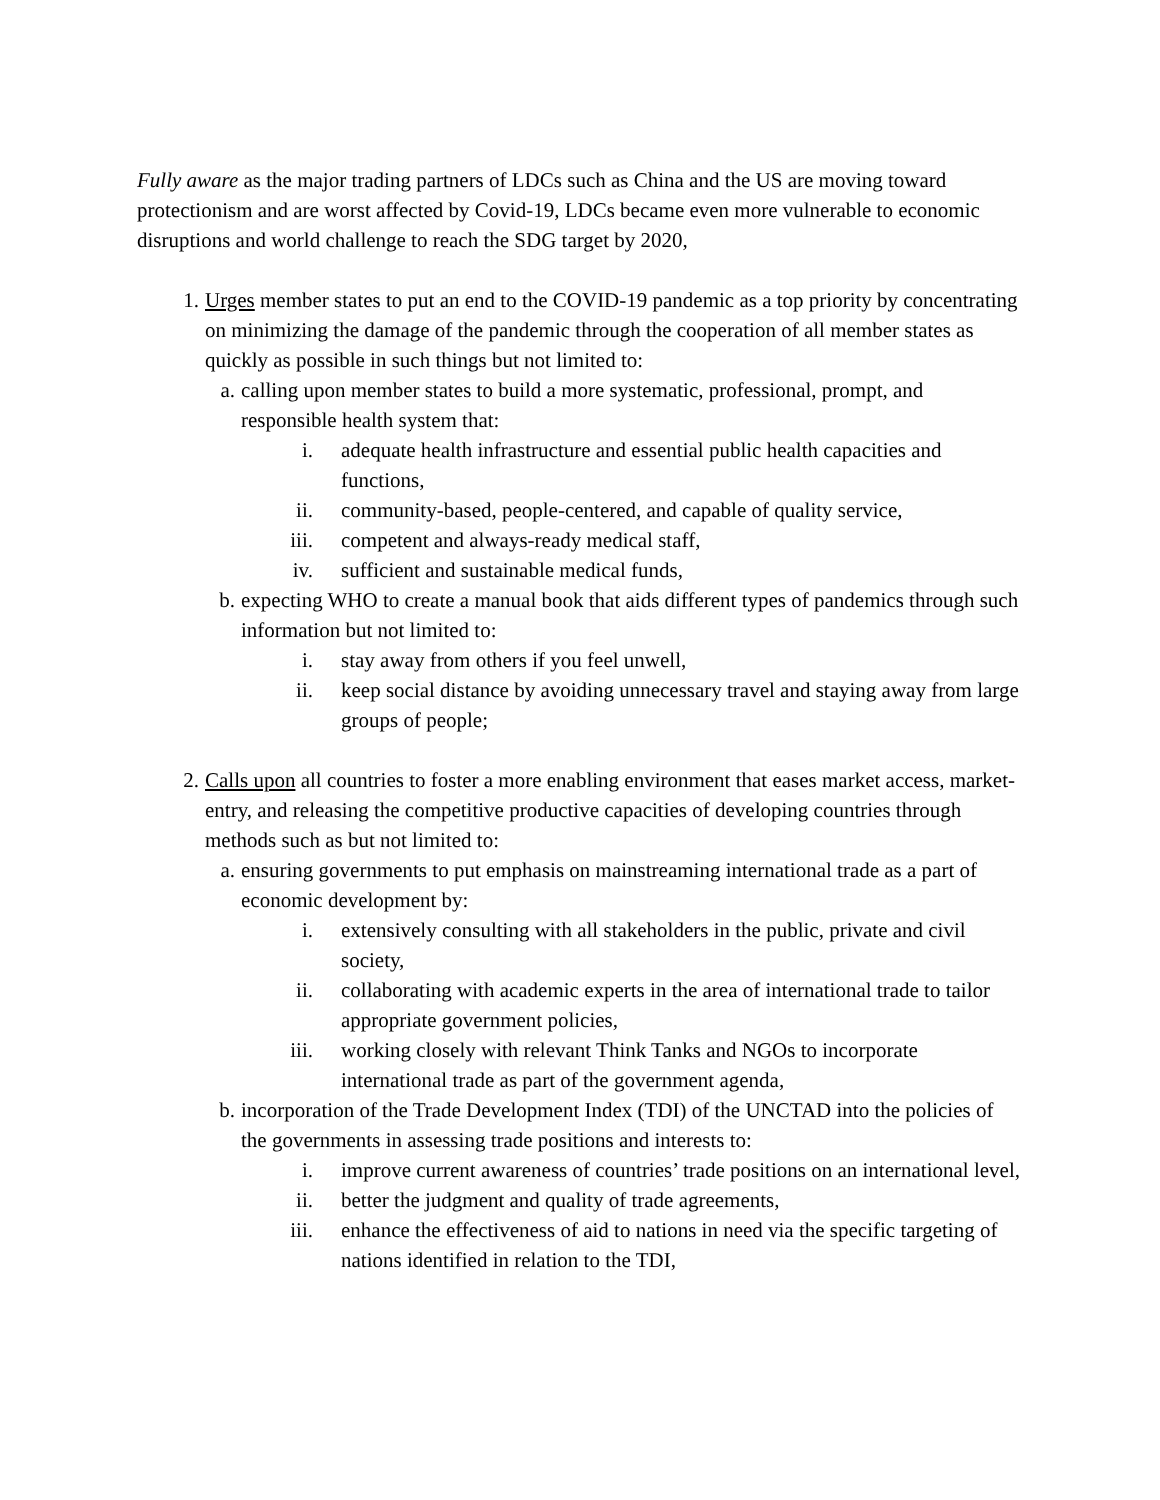Fully aware as the major trading partners of LDCs such as China and the US are moving toward protectionism and are worst affected by Covid-19, LDCs became even more vulnerable to economic disruptions and world challenge to reach the SDG target by 2020,
1. Urges member states to put an end to the COVID-19 pandemic as a top priority by concentrating on minimizing the damage of the pandemic through the cooperation of all member states as quickly as possible in such things but not limited to:
a. calling upon member states to build a more systematic, professional, prompt, and responsible health system that:
i. adequate health infrastructure and essential public health capacities and functions,
ii. community-based, people-centered, and capable of quality service,
iii. competent and always-ready medical staff,
iv. sufficient and sustainable medical funds,
b. expecting WHO to create a manual book that aids different types of pandemics through such information but not limited to:
i. stay away from others if you feel unwell,
ii. keep social distance by avoiding unnecessary travel and staying away from large groups of people;
2. Calls upon all countries to foster a more enabling environment that eases market access, market-entry, and releasing the competitive productive capacities of developing countries through methods such as but not limited to:
a. ensuring governments to put emphasis on mainstreaming international trade as a part of economic development by:
i. extensively consulting with all stakeholders in the public, private and civil society,
ii. collaborating with academic experts in the area of international trade to tailor appropriate government policies,
iii. working closely with relevant Think Tanks and NGOs to incorporate international trade as part of the government agenda,
b. incorporation of the Trade Development Index (TDI) of the UNCTAD into the policies of the governments in assessing trade positions and interests to:
i. improve current awareness of countries’ trade positions on an international level,
ii. better the judgment and quality of trade agreements,
iii. enhance the effectiveness of aid to nations in need via the specific targeting of nations identified in relation to the TDI,